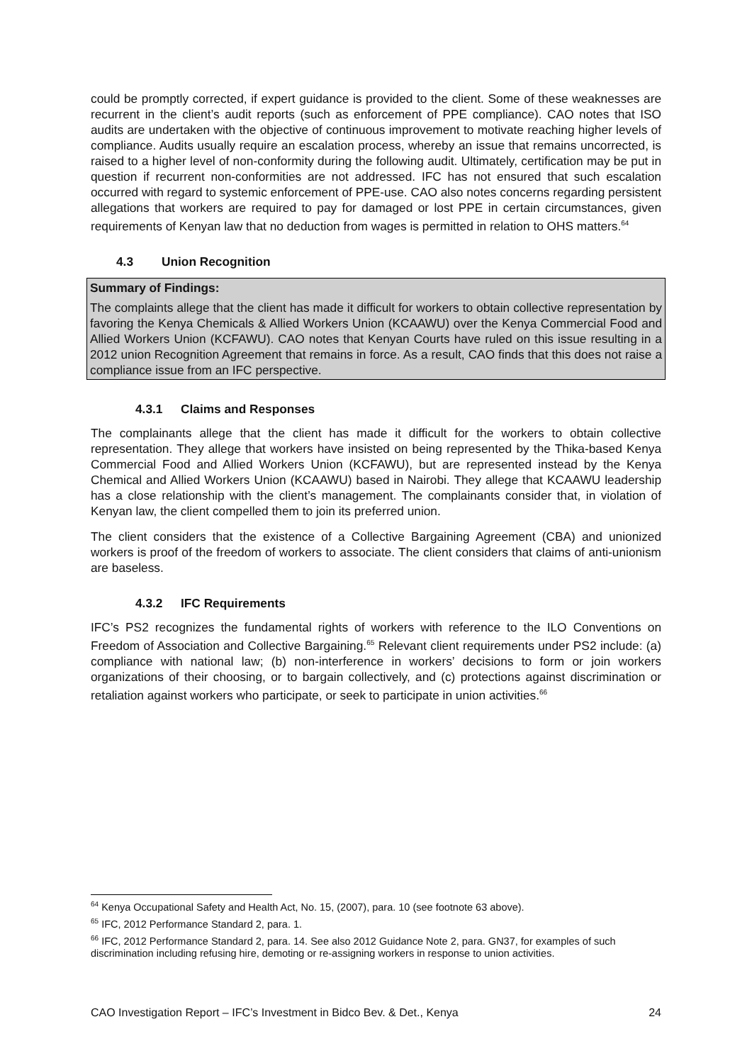could be promptly corrected, if expert guidance is provided to the client. Some of these weaknesses are recurrent in the client’s audit reports (such as enforcement of PPE compliance). CAO notes that ISO audits are undertaken with the objective of continuous improvement to motivate reaching higher levels of compliance. Audits usually require an escalation process, whereby an issue that remains uncorrected, is raised to a higher level of non-conformity during the following audit. Ultimately, certification may be put in question if recurrent non-conformities are not addressed. IFC has not ensured that such escalation occurred with regard to systemic enforcement of PPE-use. CAO also notes concerns regarding persistent allegations that workers are required to pay for damaged or lost PPE in certain circumstances, given requirements of Kenyan law that no deduction from wages is permitted in relation to OHS matters.<sup>64</sup>
4.3 Union Recognition
Summary of Findings:
The complaints allege that the client has made it difficult for workers to obtain collective representation by favoring the Kenya Chemicals & Allied Workers Union (KCAAWU) over the Kenya Commercial Food and Allied Workers Union (KCFAWU). CAO notes that Kenyan Courts have ruled on this issue resulting in a 2012 union Recognition Agreement that remains in force. As a result, CAO finds that this does not raise a compliance issue from an IFC perspective.
4.3.1 Claims and Responses
The complainants allege that the client has made it difficult for the workers to obtain collective representation. They allege that workers have insisted on being represented by the Thika-based Kenya Commercial Food and Allied Workers Union (KCFAWU), but are represented instead by the Kenya Chemical and Allied Workers Union (KCAAWU) based in Nairobi. They allege that KCAAWU leadership has a close relationship with the client’s management. The complainants consider that, in violation of Kenyan law, the client compelled them to join its preferred union.
The client considers that the existence of a Collective Bargaining Agreement (CBA) and unionized workers is proof of the freedom of workers to associate. The client considers that claims of anti-unionism are baseless.
4.3.2 IFC Requirements
IFC’s PS2 recognizes the fundamental rights of workers with reference to the ILO Conventions on Freedom of Association and Collective Bargaining.<sup>65</sup> Relevant client requirements under PS2 include: (a) compliance with national law; (b) non-interference in workers’ decisions to form or join workers organizations of their choosing, or to bargain collectively, and (c) protections against discrimination or retaliation against workers who participate, or seek to participate in union activities.<sup>66</sup>
<sup>64</sup> Kenya Occupational Safety and Health Act, No. 15, (2007), para. 10 (see footnote 63 above).
<sup>65</sup> IFC, 2012 Performance Standard 2, para. 1.
<sup>66</sup> IFC, 2012 Performance Standard 2, para. 14. See also 2012 Guidance Note 2, para. GN37, for examples of such discrimination including refusing hire, demoting or re-assigning workers in response to union activities.
CAO Investigation Report – IFC’s Investment in Bidco Bev. & Det., Kenya 24